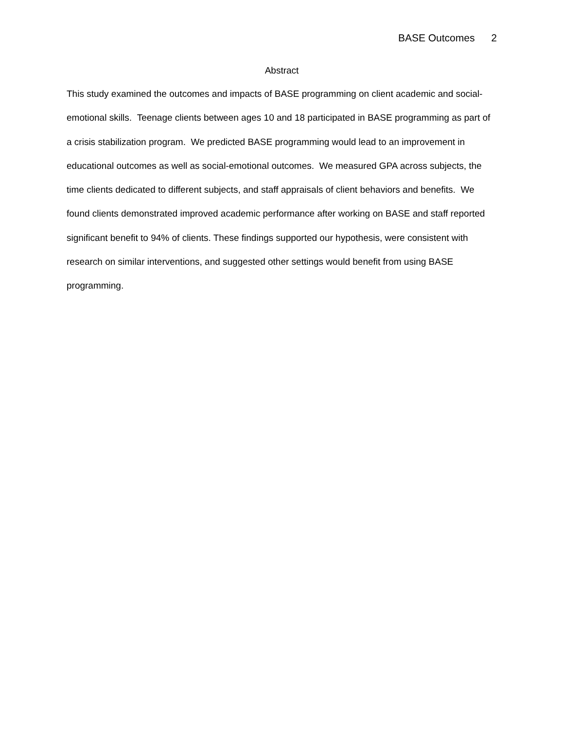BASE Outcomes 2
Abstract
This study examined the outcomes and impacts of BASE programming on client academic and social-emotional skills. Teenage clients between ages 10 and 18 participated in BASE programming as part of a crisis stabilization program. We predicted BASE programming would lead to an improvement in educational outcomes as well as social-emotional outcomes. We measured GPA across subjects, the time clients dedicated to different subjects, and staff appraisals of client behaviors and benefits. We found clients demonstrated improved academic performance after working on BASE and staff reported significant benefit to 94% of clients. These findings supported our hypothesis, were consistent with research on similar interventions, and suggested other settings would benefit from using BASE programming.